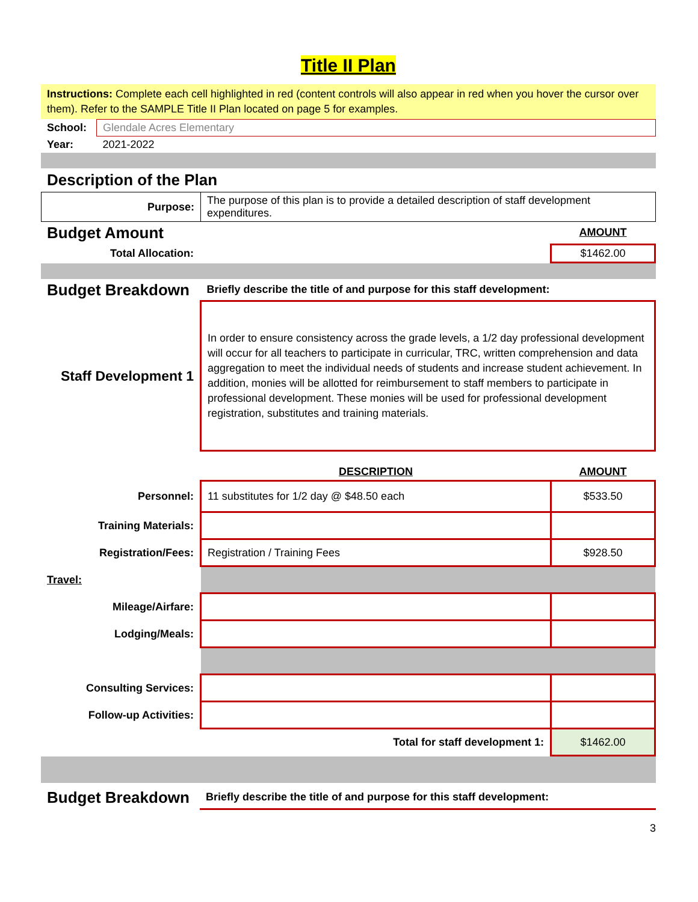Title II Plan
Instructions: Complete each cell highlighted in red (content controls will also appear in red when you hover the cursor over them). Refer to the SAMPLE Title II Plan located on page 5 for examples.
| School: | Glendale Acres Elementary |
| Year: | 2021-2022 |
Description of the Plan
| Purpose: | The purpose of this plan is to provide a detailed description of staff development expenditures. |
| Budget Amount | | AMOUNT |
| Total Allocation: | | $1462.00 |
| Budget Breakdown | Briefly describe the title of and purpose for this staff development: |
| Staff Development 1 | In order to ensure consistency across the grade levels, a 1/2 day professional development will occur for all teachers to participate in curricular, TRC, written comprehension and data aggregation to meet the individual needs of students and increase student achievement. In addition, monies will be allotted for reimbursement to staff members to participate in professional development. These monies will be used for professional development registration, substitutes and training materials. |
| | DESCRIPTION | AMOUNT |
| Personnel: | 11 substitutes for 1/2 day @ $48.50 each | $533.50 |
| Training Materials: | | |
| Registration/Fees: | Registration / Training Fees | $928.50 |
| Travel: | | |
| Mileage/Airfare: | | |
| Lodging/Meals: | | |
| Consulting Services: | | |
| Follow-up Activities: | | |
| | Total for staff development 1: | $1462.00 |
| Budget Breakdown | Briefly describe the title of and purpose for this staff development: |
3